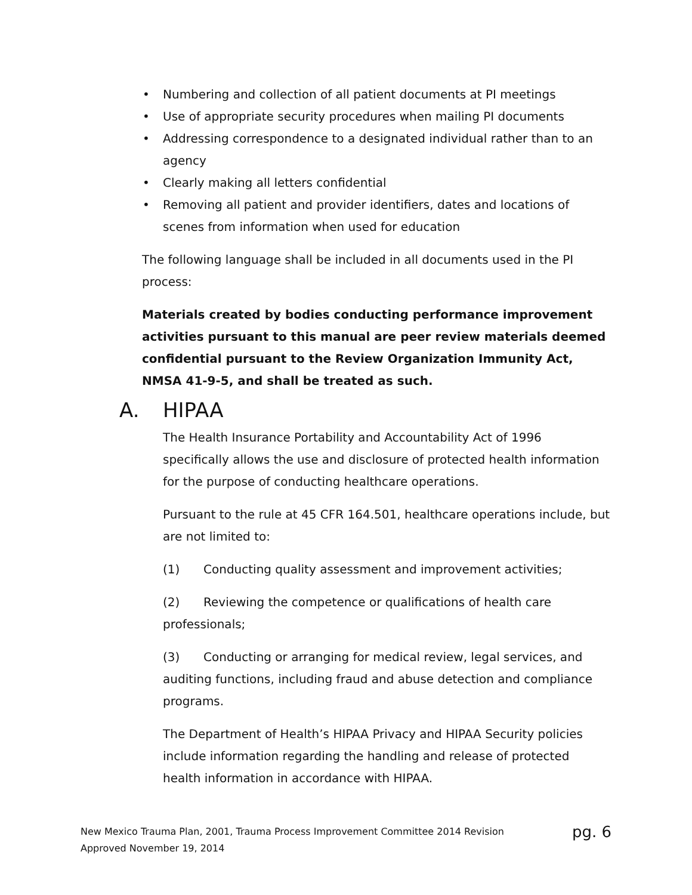• Numbering and collection of all patient documents at PI meetings
• Use of appropriate security procedures when mailing PI documents
• Addressing correspondence to a designated individual rather than to an agency
• Clearly making all letters confidential
• Removing all patient and provider identifiers, dates and locations of scenes from information when used for education
The following language shall be included in all documents used in the PI process:
Materials created by bodies conducting performance improvement activities pursuant to this manual are peer review materials deemed confidential pursuant to the Review Organization Immunity Act, NMSA 41-9-5, and shall be treated as such.
A. HIPAA
The Health Insurance Portability and Accountability Act of 1996 specifically allows the use and disclosure of protected health information for the purpose of conducting healthcare operations.
Pursuant to the rule at 45 CFR 164.501, healthcare operations include, but are not limited to:
(1) Conducting quality assessment and improvement activities;
(2) Reviewing the competence or qualifications of health care professionals;
(3) Conducting or arranging for medical review, legal services, and auditing functions, including fraud and abuse detection and compliance programs.
The Department of Health’s HIPAA Privacy and HIPAA Security policies include information regarding the handling and release of protected health information in accordance with HIPAA.
pg. 6 New Mexico Trauma Plan, 2001, Trauma Process Improvement Committee 2014 Revision
Approved November 19, 2014